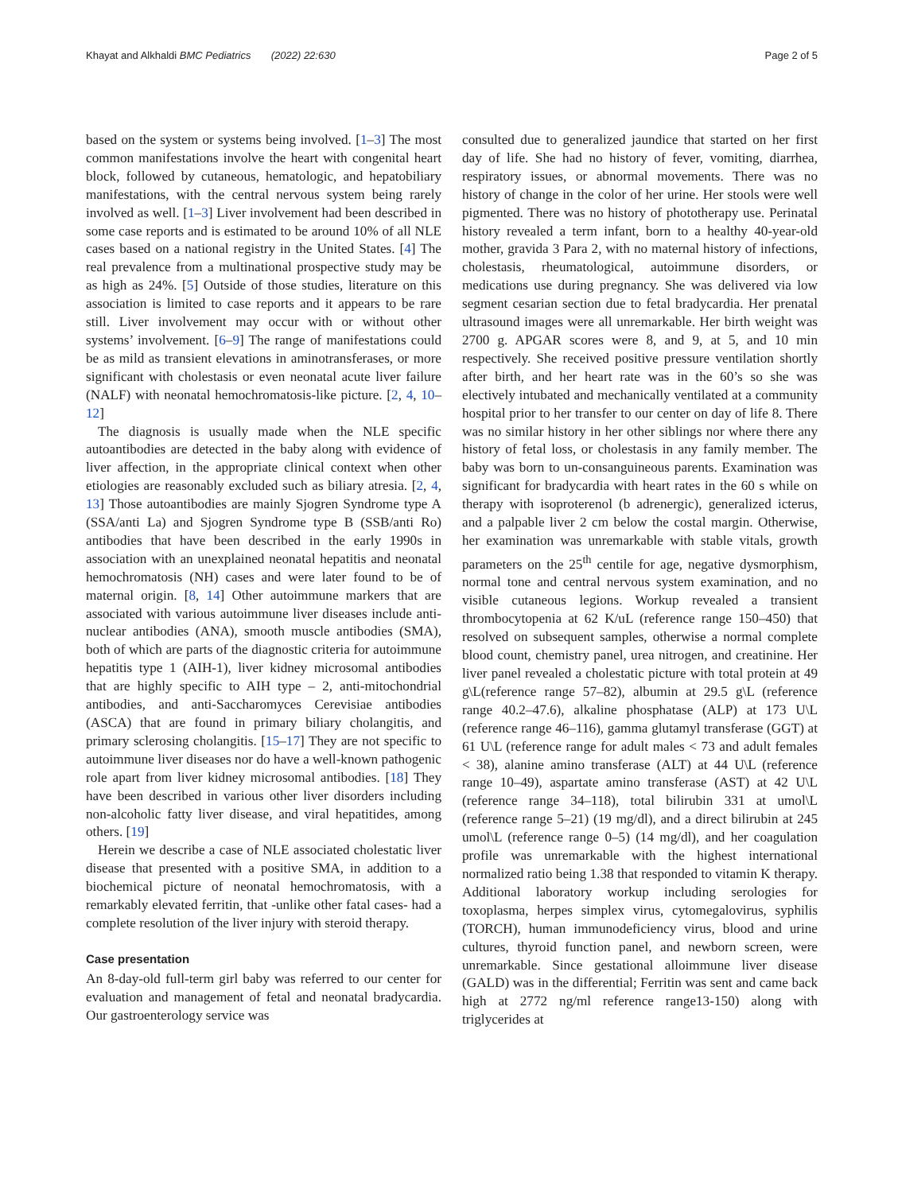Khayat and Alkhaldi BMC Pediatrics (2022) 22:630 Page 2 of 5
based on the system or systems being involved. [1–3] The most common manifestations involve the heart with congenital heart block, followed by cutaneous, hematologic, and hepatobiliary manifestations, with the central nervous system being rarely involved as well. [1–3] Liver involvement had been described in some case reports and is estimated to be around 10% of all NLE cases based on a national registry in the United States. [4] The real prevalence from a multinational prospective study may be as high as 24%. [5] Outside of those studies, literature on this association is limited to case reports and it appears to be rare still. Liver involvement may occur with or without other systems’ involvement. [6–9] The range of manifestations could be as mild as transient elevations in aminotransferases, or more significant with cholestasis or even neonatal acute liver failure (NALF) with neonatal hemochromatosis-like picture. [2, 4, 10–12]
The diagnosis is usually made when the NLE specific autoantibodies are detected in the baby along with evidence of liver affection, in the appropriate clinical context when other etiologies are reasonably excluded such as biliary atresia. [2, 4, 13] Those autoantibodies are mainly Sjogren Syndrome type A (SSA/anti La) and Sjogren Syndrome type B (SSB/anti Ro) antibodies that have been described in the early 1990s in association with an unexplained neonatal hepatitis and neonatal hemochromatosis (NH) cases and were later found to be of maternal origin. [8, 14] Other autoimmune markers that are associated with various autoimmune liver diseases include anti-nuclear antibodies (ANA), smooth muscle antibodies (SMA), both of which are parts of the diagnostic criteria for autoimmune hepatitis type 1 (AIH-1), liver kidney microsomal antibodies that are highly specific to AIH type – 2, anti-mitochondrial antibodies, and anti-Saccharomyces Cerevisiae antibodies (ASCA) that are found in primary biliary cholangitis, and primary sclerosing cholangitis. [15–17] They are not specific to autoimmune liver diseases nor do have a well-known pathogenic role apart from liver kidney microsomal antibodies. [18] They have been described in various other liver disorders including non-alcoholic fatty liver disease, and viral hepatitides, among others. [19]
Herein we describe a case of NLE associated cholestatic liver disease that presented with a positive SMA, in addition to a biochemical picture of neonatal hemochromatosis, with a remarkably elevated ferritin, that -unlike other fatal cases- had a complete resolution of the liver injury with steroid therapy.
Case presentation
An 8-day-old full-term girl baby was referred to our center for evaluation and management of fetal and neonatal bradycardia. Our gastroenterology service was
consulted due to generalized jaundice that started on her first day of life. She had no history of fever, vomiting, diarrhea, respiratory issues, or abnormal movements. There was no history of change in the color of her urine. Her stools were well pigmented. There was no history of phototherapy use. Perinatal history revealed a term infant, born to a healthy 40-year-old mother, gravida 3 Para 2, with no maternal history of infections, cholestasis, rheumatological, autoimmune disorders, or medications use during pregnancy. She was delivered via low segment cesarian section due to fetal bradycardia. Her prenatal ultrasound images were all unremarkable. Her birth weight was 2700 g. APGAR scores were 8, and 9, at 5, and 10 min respectively. She received positive pressure ventilation shortly after birth, and her heart rate was in the 60’s so she was electively intubated and mechanically ventilated at a community hospital prior to her transfer to our center on day of life 8. There was no similar history in her other siblings nor where there any history of fetal loss, or cholestasis in any family member. The baby was born to un-consanguineous parents. Examination was significant for bradycardia with heart rates in the 60 s while on therapy with isoproterenol (b adrenergic), generalized icterus, and a palpable liver 2 cm below the costal margin. Otherwise, her examination was unremarkable with stable vitals, growth parameters on the 25<sup>th</sup> centile for age, negative dysmorphism, normal tone and central nervous system examination, and no visible cutaneous legions. Workup revealed a transient thrombocytopenia at 62 K/uL (reference range 150–450) that resolved on subsequent samples, otherwise a normal complete blood count, chemistry panel, urea nitrogen, and creatinine. Her liver panel revealed a cholestatic picture with total protein at 49 g\L(reference range 57–82), albumin at 29.5 g\L (reference range 40.2–47.6), alkaline phosphatase (ALP) at 173 U\L (reference range 46–116), gamma glutamyl transferase (GGT) at 61 U\L (reference range for adult males < 73 and adult females < 38), alanine amino transferase (ALT) at 44 U\L (reference range 10–49), aspartate amino transferase (AST) at 42 U\L (reference range 34–118), total bilirubin 331 at umol\L (reference range 5–21) (19 mg/dl), and a direct bilirubin at 245 umol\L (reference range 0–5) (14 mg/dl), and her coagulation profile was unremarkable with the highest international normalized ratio being 1.38 that responded to vitamin K therapy. Additional laboratory workup including serologies for toxoplasma, herpes simplex virus, cytomegalovirus, syphilis (TORCH), human immunodeficiency virus, blood and urine cultures, thyroid function panel, and newborn screen, were unremarkable. Since gestational alloimmune liver disease (GALD) was in the differential; Ferritin was sent and came back high at 2772 ng/ml reference range13-150) along with triglycerides at